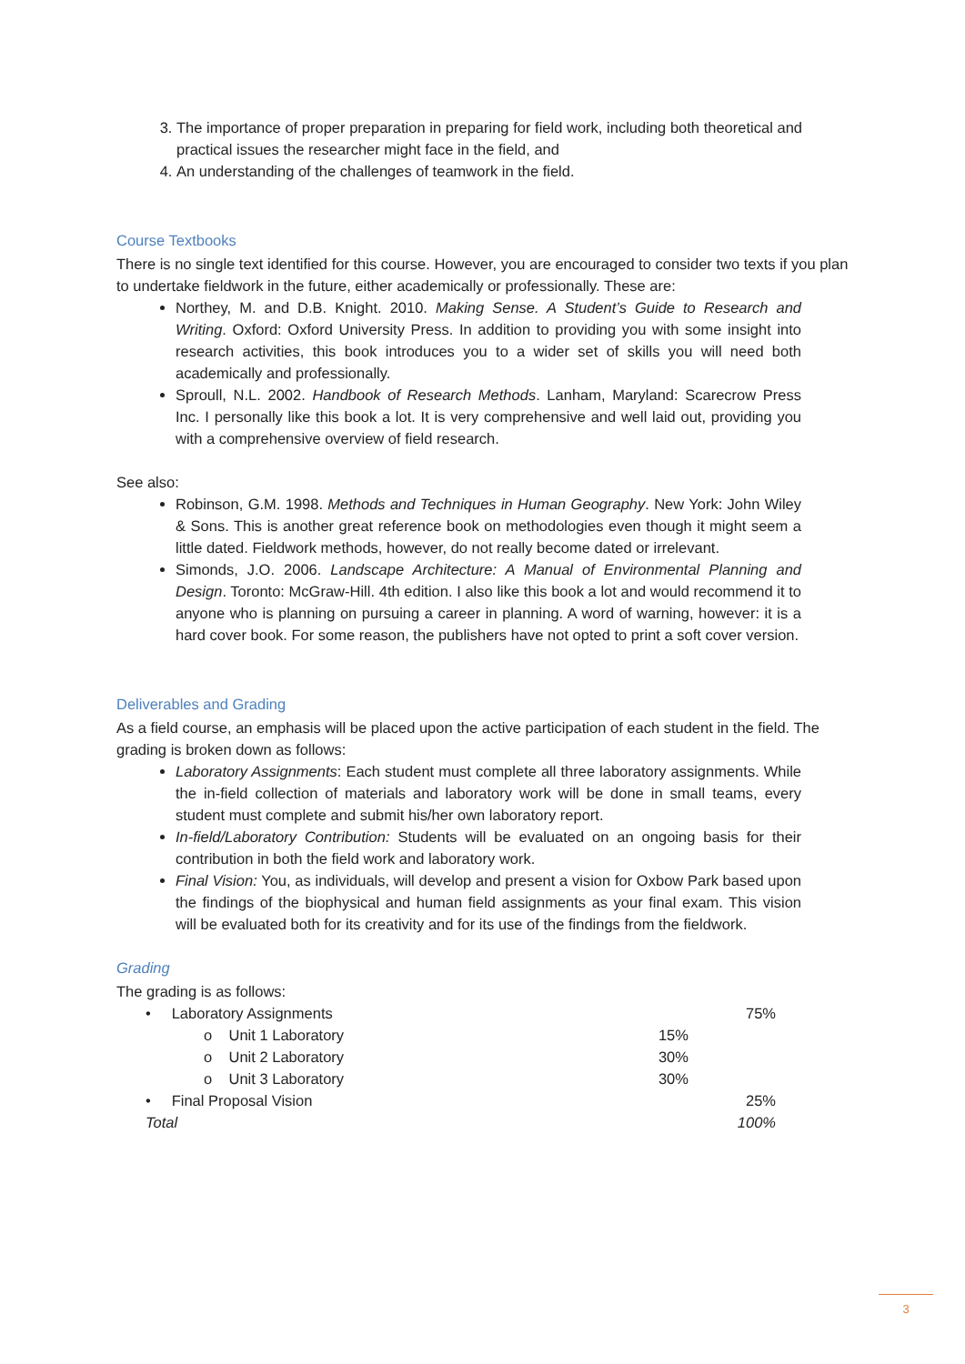3. The importance of proper preparation in preparing for field work, including both theoretical and practical issues the researcher might face in the field, and
4. An understanding of the challenges of teamwork in the field.
Course Textbooks
There is no single text identified for this course. However, you are encouraged to consider two texts if you plan to undertake fieldwork in the future, either academically or professionally. These are:
Northey, M. and D.B. Knight. 2010. Making Sense. A Student’s Guide to Research and Writing. Oxford: Oxford University Press. In addition to providing you with some insight into research activities, this book introduces you to a wider set of skills you will need both academically and professionally.
Sproull, N.L. 2002. Handbook of Research Methods. Lanham, Maryland: Scarecrow Press Inc. I personally like this book a lot. It is very comprehensive and well laid out, providing you with a comprehensive overview of field research.
See also:
Robinson, G.M. 1998. Methods and Techniques in Human Geography. New York: John Wiley & Sons. This is another great reference book on methodologies even though it might seem a little dated. Fieldwork methods, however, do not really become dated or irrelevant.
Simonds, J.O. 2006. Landscape Architecture: A Manual of Environmental Planning and Design. Toronto: McGraw-Hill. 4th edition. I also like this book a lot and would recommend it to anyone who is planning on pursuing a career in planning. A word of warning, however: it is a hard cover book. For some reason, the publishers have not opted to print a soft cover version.
Deliverables and Grading
As a field course, an emphasis will be placed upon the active participation of each student in the field. The grading is broken down as follows:
Laboratory Assignments: Each student must complete all three laboratory assignments. While the in-field collection of materials and laboratory work will be done in small teams, every student must complete and submit his/her own laboratory report.
In-field/Laboratory Contribution: Students will be evaluated on an ongoing basis for their contribution in both the field work and laboratory work.
Final Vision: You, as individuals, will develop and present a vision for Oxbow Park based upon the findings of the biophysical and human field assignments as your final exam. This vision will be evaluated both for its creativity and for its use of the findings from the fieldwork.
Grading
The grading is as follows:
| • Laboratory Assignments | | 75% |
| o Unit 1 Laboratory | 15% | |
| o Unit 2 Laboratory | 30% | |
| o Unit 3 Laboratory | 30% | |
| • Final Proposal Vision | | 25% |
| Total | | 100% |
3